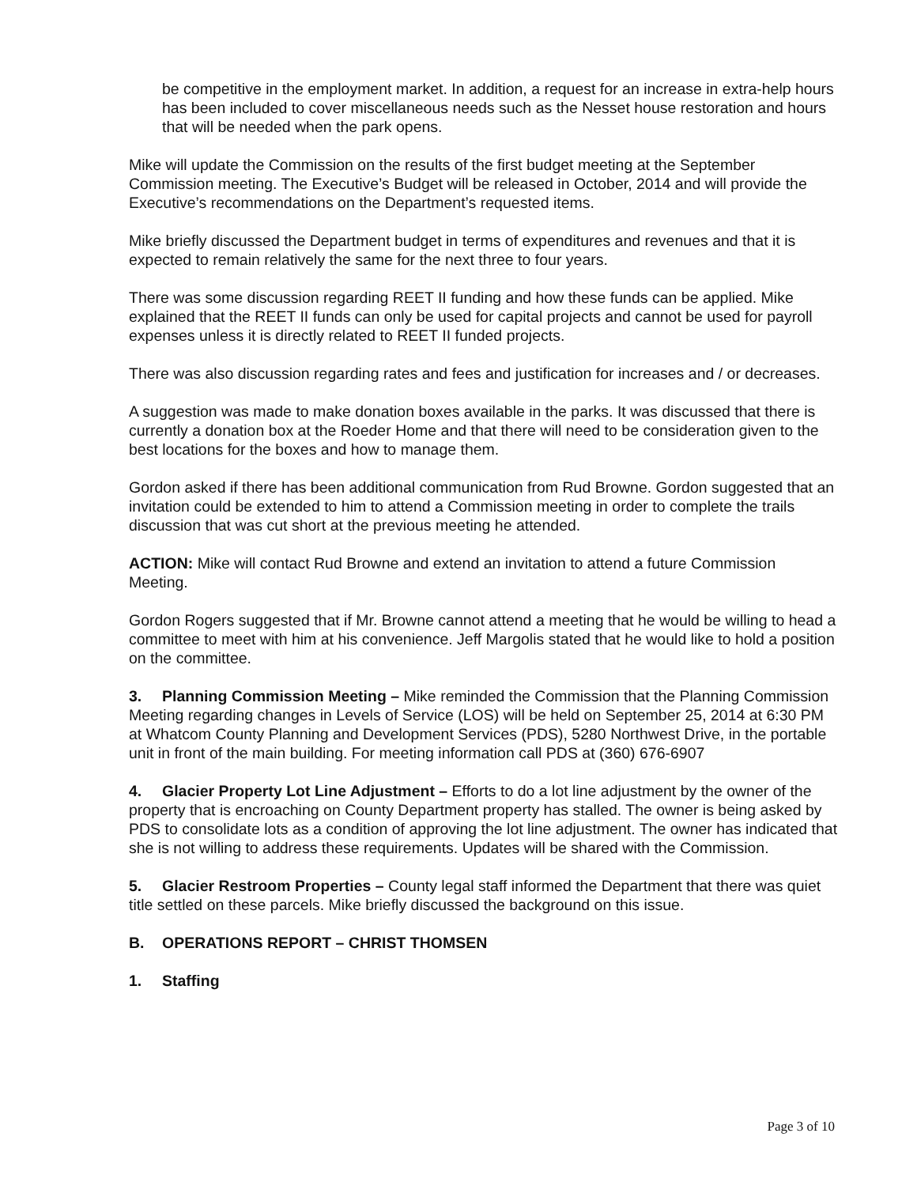be competitive in the employment market. In addition, a request for an increase in extra-help hours has been included to cover miscellaneous needs such as the Nesset house restoration and hours that will be needed when the park opens.
Mike will update the Commission on the results of the first budget meeting at the September Commission meeting. The Executive’s Budget will be released in October, 2014 and will provide the Executive’s recommendations on the Department’s requested items.
Mike briefly discussed the Department budget in terms of expenditures and revenues and that it is expected to remain relatively the same for the next three to four years.
There was some discussion regarding REET II funding and how these funds can be applied. Mike explained that the REET II funds can only be used for capital projects and cannot be used for payroll expenses unless it is directly related to REET II funded projects.
There was also discussion regarding rates and fees and justification for increases and / or decreases.
A suggestion was made to make donation boxes available in the parks. It was discussed that there is currently a donation box at the Roeder Home and that there will need to be consideration given to the best locations for the boxes and how to manage them.
Gordon asked if there has been additional communication from Rud Browne. Gordon suggested that an invitation could be extended to him to attend a Commission meeting in order to complete the trails discussion that was cut short at the previous meeting he attended.
ACTION: Mike will contact Rud Browne and extend an invitation to attend a future Commission Meeting.
Gordon Rogers suggested that if Mr. Browne cannot attend a meeting that he would be willing to head a committee to meet with him at his convenience. Jeff Margolis stated that he would like to hold a position on the committee.
3. Planning Commission Meeting – Mike reminded the Commission that the Planning Commission Meeting regarding changes in Levels of Service (LOS) will be held on September 25, 2014 at 6:30 PM at Whatcom County Planning and Development Services (PDS), 5280 Northwest Drive, in the portable unit in front of the main building. For meeting information call PDS at (360) 676-6907
4. Glacier Property Lot Line Adjustment – Efforts to do a lot line adjustment by the owner of the property that is encroaching on County Department property has stalled. The owner is being asked by PDS to consolidate lots as a condition of approving the lot line adjustment. The owner has indicated that she is not willing to address these requirements. Updates will be shared with the Commission.
5. Glacier Restroom Properties – County legal staff informed the Department that there was quiet title settled on these parcels. Mike briefly discussed the background on this issue.
B. OPERATIONS REPORT – CHRIST THOMSEN
1. Staffing
Page 3 of 10